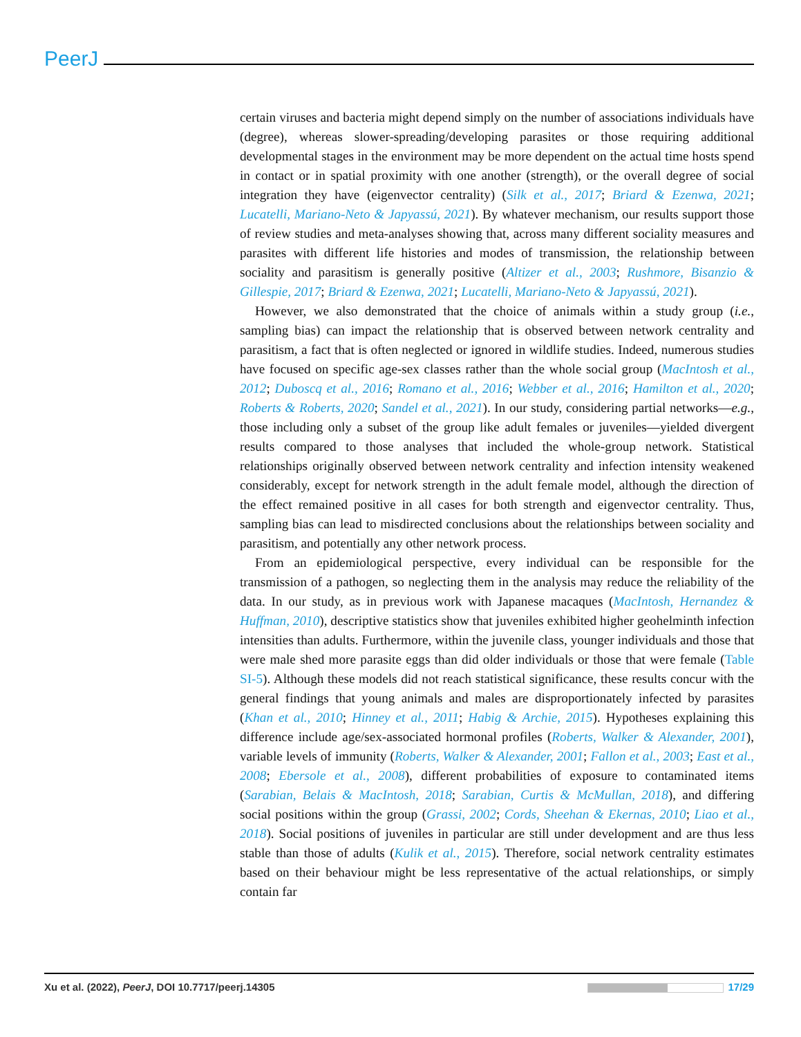PeerJ
certain viruses and bacteria might depend simply on the number of associations individuals have (degree), whereas slower-spreading/developing parasites or those requiring additional developmental stages in the environment may be more dependent on the actual time hosts spend in contact or in spatial proximity with one another (strength), or the overall degree of social integration they have (eigenvector centrality) (Silk et al., 2017; Briard & Ezenwa, 2021; Lucatelli, Mariano-Neto & Japyassú, 2021). By whatever mechanism, our results support those of review studies and meta-analyses showing that, across many different sociality measures and parasites with different life histories and modes of transmission, the relationship between sociality and parasitism is generally positive (Altizer et al., 2003; Rushmore, Bisanzio & Gillespie, 2017; Briard & Ezenwa, 2021; Lucatelli, Mariano-Neto & Japyassú, 2021).
However, we also demonstrated that the choice of animals within a study group (i.e., sampling bias) can impact the relationship that is observed between network centrality and parasitism, a fact that is often neglected or ignored in wildlife studies. Indeed, numerous studies have focused on specific age-sex classes rather than the whole social group (MacIntosh et al., 2012; Duboscq et al., 2016; Romano et al., 2016; Webber et al., 2016; Hamilton et al., 2020; Roberts & Roberts, 2020; Sandel et al., 2021). In our study, considering partial networks—e.g., those including only a subset of the group like adult females or juveniles—yielded divergent results compared to those analyses that included the whole-group network. Statistical relationships originally observed between network centrality and infection intensity weakened considerably, except for network strength in the adult female model, although the direction of the effect remained positive in all cases for both strength and eigenvector centrality. Thus, sampling bias can lead to misdirected conclusions about the relationships between sociality and parasitism, and potentially any other network process.
From an epidemiological perspective, every individual can be responsible for the transmission of a pathogen, so neglecting them in the analysis may reduce the reliability of the data. In our study, as in previous work with Japanese macaques (MacIntosh, Hernandez & Huffman, 2010), descriptive statistics show that juveniles exhibited higher geohelminth infection intensities than adults. Furthermore, within the juvenile class, younger individuals and those that were male shed more parasite eggs than did older individuals or those that were female (Table SI-5). Although these models did not reach statistical significance, these results concur with the general findings that young animals and males are disproportionately infected by parasites (Khan et al., 2010; Hinney et al., 2011; Habig & Archie, 2015). Hypotheses explaining this difference include age/sex-associated hormonal profiles (Roberts, Walker & Alexander, 2001), variable levels of immunity (Roberts, Walker & Alexander, 2001; Fallon et al., 2003; East et al., 2008; Ebersole et al., 2008), different probabilities of exposure to contaminated items (Sarabian, Belais & MacIntosh, 2018; Sarabian, Curtis & McMullan, 2018), and differing social positions within the group (Grassi, 2002; Cords, Sheehan & Ekernas, 2010; Liao et al., 2018). Social positions of juveniles in particular are still under development and are thus less stable than those of adults (Kulik et al., 2015). Therefore, social network centrality estimates based on their behaviour might be less representative of the actual relationships, or simply contain far
Xu et al. (2022), PeerJ, DOI 10.7717/peerj.14305 17/29